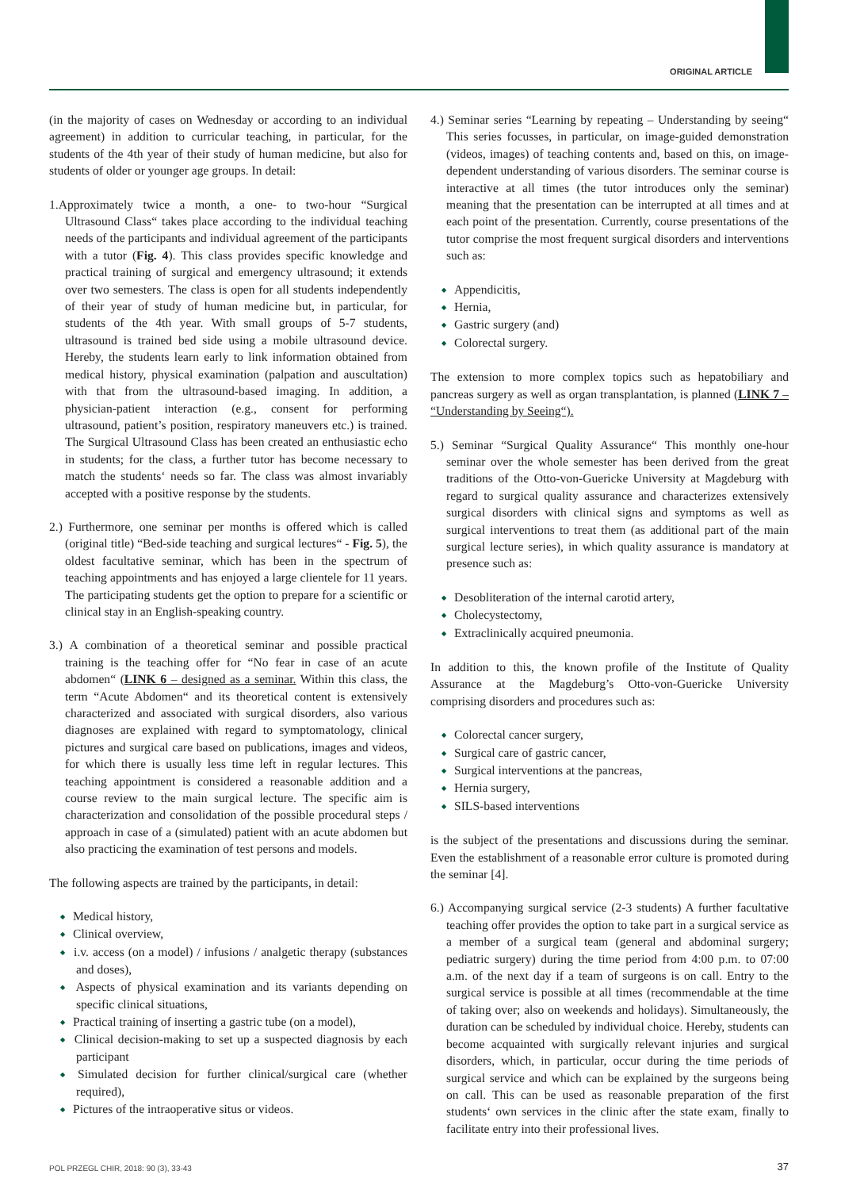ORIGINAL ARTICLE
(in the majority of cases on Wednesday or according to an individual agreement) in addition to curricular teaching, in particular, for the students of the 4th year of their study of human medicine, but also for students of older or younger age groups. In detail:
1.Approximately twice a month, a one- to two-hour “Surgical Ultrasound Class“ takes place according to the individual teaching needs of the participants and individual agreement of the participants with a tutor (Fig. 4). This class provides specific knowledge and practical training of surgical and emergency ultrasound; it extends over two semesters. The class is open for all students independently of their year of study of human medicine but, in particular, for students of the 4th year. With small groups of 5-7 students, ultrasound is trained bed side using a mobile ultrasound device. Hereby, the students learn early to link information obtained from medical history, physical examination (palpation and auscultation) with that from the ultrasound-based imaging. In addition, a physician-patient interaction (e.g., consent for performing ultrasound, patient’s position, respiratory maneuvers etc.) is trained. The Surgical Ultrasound Class has been created an enthusiastic echo in students; for the class, a further tutor has become necessary to match the students‘ needs so far. The class was almost invariably accepted with a positive response by the students.
2.) Furthermore, one seminar per months is offered which is called (original title) “Bed-side teaching and surgical lectures“ - Fig. 5), the oldest facultative seminar, which has been in the spectrum of teaching appointments and has enjoyed a large clientele for 11 years. The participating students get the option to prepare for a scientific or clinical stay in an English-speaking country.
3.) A combination of a theoretical seminar and possible practical training is the teaching offer for “No fear in case of an acute abdomen“ (LINK 6 – designed as a seminar. Within this class, the term “Acute Abdomen“ and its theoretical content is extensively characterized and associated with surgical disorders, also various diagnoses are explained with regard to symptomatology, clinical pictures and surgical care based on publications, images and videos, for which there is usually less time left in regular lectures. This teaching appointment is considered a reasonable addition and a course review to the main surgical lecture. The specific aim is characterization and consolidation of the possible procedural steps / approach in case of a (simulated) patient with an acute abdomen but also practicing the examination of test persons and models.
The following aspects are trained by the participants, in detail:
Medical history,
Clinical overview,
i.v. access (on a model) / infusions / analgetic therapy (substances and doses),
Aspects of physical examination and its variants depending on specific clinical situations,
Practical training of inserting a gastric tube (on a model),
Clinical decision-making to set up a suspected diagnosis by each participant
Simulated decision for further clinical/surgical care (whether required),
Pictures of the intraoperative situs or videos.
4.) Seminar series “Learning by repeating – Understanding by seeing“ This series focusses, in particular, on image-guided demonstration (videos, images) of teaching contents and, based on this, on image-dependent understanding of various disorders. The seminar course is interactive at all times (the tutor introduces only the seminar) meaning that the presentation can be interrupted at all times and at each point of the presentation. Currently, course presentations of the tutor comprise the most frequent surgical disorders and interventions such as:
Appendicitis,
Hernia,
Gastric surgery (and)
Colorectal surgery.
The extension to more complex topics such as hepatobiliary and pancreas surgery as well as organ transplantation, is planned (LINK 7 – “Understanding by Seeing“).
5.) Seminar “Surgical Quality Assurance“ This monthly one-hour seminar over the whole semester has been derived from the great traditions of the Otto-von-Guericke University at Magdeburg with regard to surgical quality assurance and characterizes extensively surgical disorders with clinical signs and symptoms as well as surgical interventions to treat them (as additional part of the main surgical lecture series), in which quality assurance is mandatory at presence such as:
Desobliteration of the internal carotid artery,
Cholecystectomy,
Extraclinically acquired pneumonia.
In addition to this, the known profile of the Institute of Quality Assurance at the Magdeburg’s Otto-von-Guericke University comprising disorders and procedures such as:
Colorectal cancer surgery,
Surgical care of gastric cancer,
Surgical interventions at the pancreas,
Hernia surgery,
SILS-based interventions
is the subject of the presentations and discussions during the seminar. Even the establishment of a reasonable error culture is promoted during the seminar [4].
6.) Accompanying surgical service (2-3 students) A further facultative teaching offer provides the option to take part in a surgical service as a member of a surgical team (general and abdominal surgery; pediatric surgery) during the time period from 4:00 p.m. to 07:00 a.m. of the next day if a team of surgeons is on call. Entry to the surgical service is possible at all times (recommendable at the time of taking over; also on weekends and holidays). Simultaneously, the duration can be scheduled by individual choice. Hereby, students can become acquainted with surgically relevant injuries and surgical disorders, which, in particular, occur during the time periods of surgical service and which can be explained by the surgeons being on call. This can be used as reasonable preparation of the first students‘ own services in the clinic after the state exam, finally to facilitate entry into their professional lives.
POL PRZEGL CHIR, 2018: 90 (3), 33-43
37